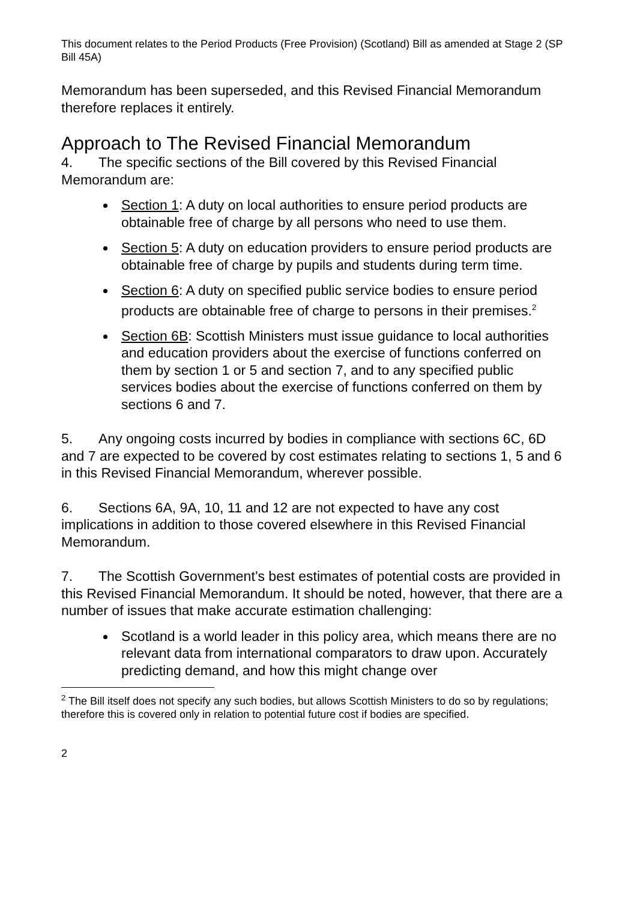This document relates to the Period Products (Free Provision) (Scotland) Bill as amended at Stage 2 (SP Bill 45A)
Memorandum has been superseded, and this Revised Financial Memorandum therefore replaces it entirely.
Approach to The Revised Financial Memorandum
4. The specific sections of the Bill covered by this Revised Financial Memorandum are:
Section 1: A duty on local authorities to ensure period products are obtainable free of charge by all persons who need to use them.
Section 5: A duty on education providers to ensure period products are obtainable free of charge by pupils and students during term time.
Section 6: A duty on specified public service bodies to ensure period products are obtainable free of charge to persons in their premises.<sup>2</sup>
Section 6B: Scottish Ministers must issue guidance to local authorities and education providers about the exercise of functions conferred on them by section 1 or 5 and section 7, and to any specified public services bodies about the exercise of functions conferred on them by sections 6 and 7.
5. Any ongoing costs incurred by bodies in compliance with sections 6C, 6D and 7 are expected to be covered by cost estimates relating to sections 1, 5 and 6 in this Revised Financial Memorandum, wherever possible.
6. Sections 6A, 9A, 10, 11 and 12 are not expected to have any cost implications in addition to those covered elsewhere in this Revised Financial Memorandum.
7. The Scottish Government’s best estimates of potential costs are provided in this Revised Financial Memorandum. It should be noted, however, that there are a number of issues that make accurate estimation challenging:
Scotland is a world leader in this policy area, which means there are no relevant data from international comparators to draw upon. Accurately predicting demand, and how this might change over
<sup>2</sup> The Bill itself does not specify any such bodies, but allows Scottish Ministers to do so by regulations; therefore this is covered only in relation to potential future cost if bodies are specified.
2